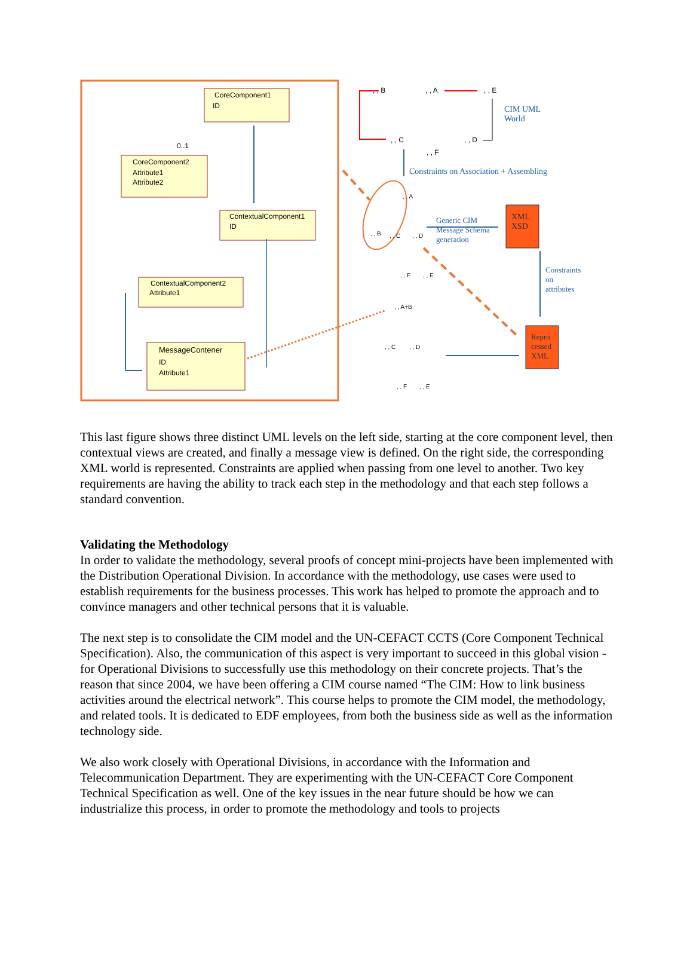CoreComponent1
ID
0..1
CoreComponent2
Attribute1
Attribute2
ContextualComponent1
ID
ContextualComponent2
Attribute1
MessageContener
ID
Attribute1
, , B , , A , , E
, , C , , D
, , F
CIM UML
World
Constraints on Association + Assembling
, , A
, , B , , C , , D
, , F , , E
Generic CIM
Message Schema
generation
XML
XSD
Constraints
on
attributes
, , A+B
, , C , , D
, , F , , E
Repro
cessed
XML
This last figure shows three distinct UML levels on the left side, starting at the core component level, then contextual views are created, and finally a message view is defined. On the right side, the corresponding XML world is represented. Constraints are applied when passing from one level to another. Two key requirements are having the ability to track each step in the methodology and that each step follows a standard convention.
Validating the Methodology
In order to validate the methodology, several proofs of concept mini-projects have been implemented with the Distribution Operational Division. In accordance with the methodology, use cases were used to establish requirements for the business processes. This work has helped to promote the approach and to convince managers and other technical persons that it is valuable.
The next step is to consolidate the CIM model and the UN-CEFACT CCTS (Core Component Technical Specification). Also, the communication of this aspect is very important to succeed in this global vision - for Operational Divisions to successfully use this methodology on their concrete projects. That’s the reason that since 2004, we have been offering a CIM course named “The CIM: How to link business activities around the electrical network”. This course helps to promote the CIM model, the methodology, and related tools. It is dedicated to EDF employees, from both the business side as well as the information technology side.
We also work closely with Operational Divisions, in accordance with the Information and Telecommunication Department. They are experimenting with the UN-CEFACT Core Component Technical Specification as well. One of the key issues in the near future should be how we can industrialize this process, in order to promote the methodology and tools to projects